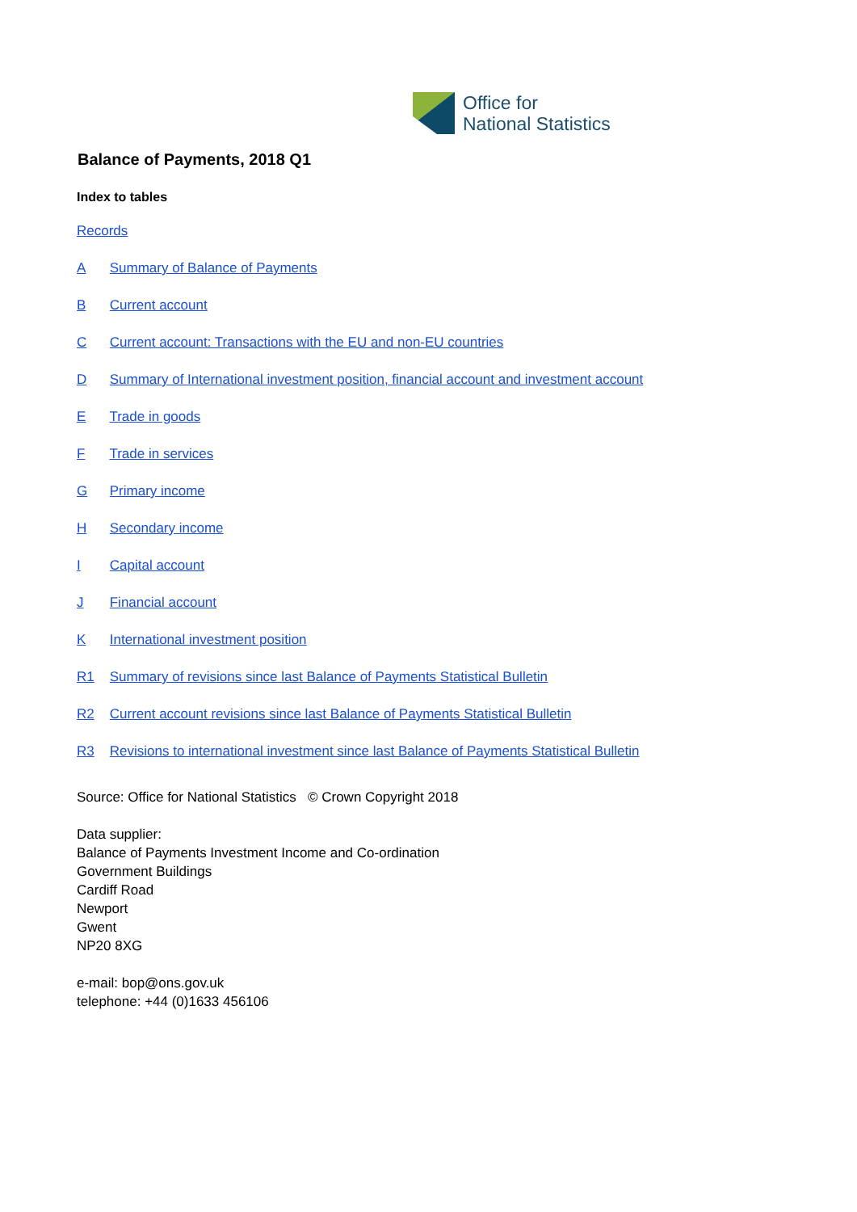Office for
National Statistics
Balance of Payments, 2018 Q1
Index to tables
Records
A Summary of Balance of Payments
B Current account
C Current account: Transactions with the EU and non-EU countries
D Summary of International investment position, financial account and investment account
E Trade in goods
F Trade in services
G Primary income
H Secondary income
I Capital account
J Financial account
K International investment position
R1 Summary of revisions since last Balance of Payments Statistical Bulletin
R2 Current account revisions since last Balance of Payments Statistical Bulletin
R3 Revisions to international investment since last Balance of Payments Statistical Bulletin
Source: Office for National Statistics © Crown Copyright 2018
Data supplier:
Balance of Payments Investment Income and Co-ordination
Government Buildings
Cardiff Road
Newport
Gwent
NP20 8XG
e-mail: bop@ons.gov.uk
telephone: +44 (0)1633 456106